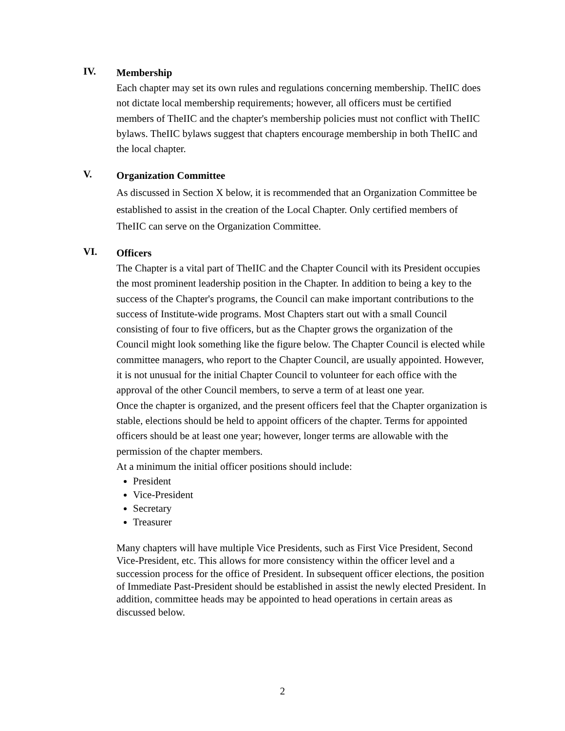IV.
Membership
Each chapter may set its own rules and regulations concerning membership. TheIIC does not dictate local membership requirements; however, all officers must be certified members of TheIIC and the chapter's membership policies must not conflict with TheIIC bylaws. TheIIC bylaws suggest that chapters encourage membership in both TheIIC and the local chapter.
V.
Organization Committee
As discussed in Section X below, it is recommended that an Organization Committee be established to assist in the creation of the Local Chapter. Only certified members of TheIIC can serve on the Organization Committee.
VI.
Officers
The Chapter is a vital part of TheIIC and the Chapter Council with its President occupies the most prominent leadership position in the Chapter. In addition to being a key to the success of the Chapter's programs, the Council can make important contributions to the success of Institute-wide programs. Most Chapters start out with a small Council consisting of four to five officers, but as the Chapter grows the organization of the Council might look something like the figure below. The Chapter Council is elected while committee managers, who report to the Chapter Council, are usually appointed. However, it is not unusual for the initial Chapter Council to volunteer for each office with the approval of the other Council members, to serve a term of at least one year.
Once the chapter is organized, and the present officers feel that the Chapter organization is stable, elections should be held to appoint officers of the chapter. Terms for appointed officers should be at least one year; however, longer terms are allowable with the permission of the chapter members.
At a minimum the initial officer positions should include:
President
Vice-President
Secretary
Treasurer
Many chapters will have multiple Vice Presidents, such as First Vice President, Second Vice-President, etc. This allows for more consistency within the officer level and a succession process for the office of President. In subsequent officer elections, the position of Immediate Past-President should be established in assist the newly elected President. In addition, committee heads may be appointed to head operations in certain areas as discussed below.
2